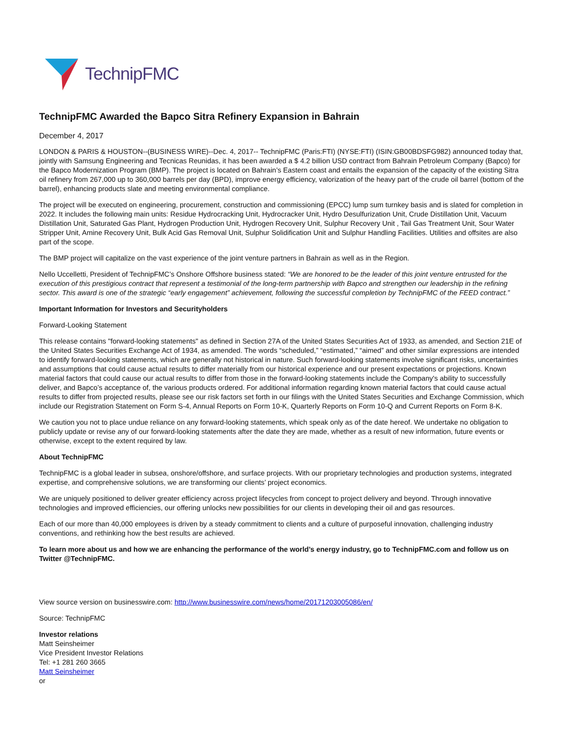TechnipFMC
TechnipFMC Awarded the Bapco Sitra Refinery Expansion in Bahrain
December 4, 2017
LONDON & PARIS & HOUSTON--(BUSINESS WIRE)--Dec. 4, 2017-- TechnipFMC (Paris:FTI) (NYSE:FTI) (ISIN:GB00BDSFG982) announced today that, jointly with Samsung Engineering and Tecnicas Reunidas, it has been awarded a $ 4.2 billion USD contract from Bahrain Petroleum Company (Bapco) for the Bapco Modernization Program (BMP). The project is located on Bahrain’s Eastern coast and entails the expansion of the capacity of the existing Sitra oil refinery from 267,000 up to 360,000 barrels per day (BPD), improve energy efficiency, valorization of the heavy part of the crude oil barrel (bottom of the barrel), enhancing products slate and meeting environmental compliance.
The project will be executed on engineering, procurement, construction and commissioning (EPCC) lump sum turnkey basis and is slated for completion in 2022. It includes the following main units: Residue Hydrocracking Unit, Hydrocracker Unit, Hydro Desulfurization Unit, Crude Distillation Unit, Vacuum Distillation Unit, Saturated Gas Plant, Hydrogen Production Unit, Hydrogen Recovery Unit, Sulphur Recovery Unit , Tail Gas Treatment Unit, Sour Water Stripper Unit, Amine Recovery Unit, Bulk Acid Gas Removal Unit, Sulphur Solidification Unit and Sulphur Handling Facilities. Utilities and offsites are also part of the scope.
The BMP project will capitalize on the vast experience of the joint venture partners in Bahrain as well as in the Region.
Nello Uccelletti, President of TechnipFMC’s Onshore Offshore business stated: “We are honored to be the leader of this joint venture entrusted for the execution of this prestigious contract that represent a testimonial of the long-term partnership with Bapco and strengthen our leadership in the refining sector. This award is one of the strategic “early engagement” achievement, following the successful completion by TechnipFMC of the FEED contract.”
Important Information for Investors and Securityholders
Forward-Looking Statement
This release contains "forward-looking statements" as defined in Section 27A of the United States Securities Act of 1933, as amended, and Section 21E of the United States Securities Exchange Act of 1934, as amended. The words “scheduled,” “estimated,” “aimed” and other similar expressions are intended to identify forward-looking statements, which are generally not historical in nature. Such forward-looking statements involve significant risks, uncertainties and assumptions that could cause actual results to differ materially from our historical experience and our present expectations or projections. Known material factors that could cause our actual results to differ from those in the forward-looking statements include the Company's ability to successfully deliver, and Bapco’s acceptance of, the various products ordered. For additional information regarding known material factors that could cause actual results to differ from projected results, please see our risk factors set forth in our filings with the United States Securities and Exchange Commission, which include our Registration Statement on Form S-4, Annual Reports on Form 10-K, Quarterly Reports on Form 10-Q and Current Reports on Form 8-K.
We caution you not to place undue reliance on any forward-looking statements, which speak only as of the date hereof. We undertake no obligation to publicly update or revise any of our forward-looking statements after the date they are made, whether as a result of new information, future events or otherwise, except to the extent required by law.
About TechnipFMC
TechnipFMC is a global leader in subsea, onshore/offshore, and surface projects. With our proprietary technologies and production systems, integrated expertise, and comprehensive solutions, we are transforming our clients’ project economics.
We are uniquely positioned to deliver greater efficiency across project lifecycles from concept to project delivery and beyond. Through innovative technologies and improved efficiencies, our offering unlocks new possibilities for our clients in developing their oil and gas resources.
Each of our more than 40,000 employees is driven by a steady commitment to clients and a culture of purposeful innovation, challenging industry conventions, and rethinking how the best results are achieved.
To learn more about us and how we are enhancing the performance of the world’s energy industry, go to TechnipFMC.com and follow us on Twitter @TechnipFMC.
View source version on businesswire.com: http://www.businesswire.com/news/home/20171203005086/en/
Source: TechnipFMC
Investor relations
Matt Seinsheimer
Vice President Investor Relations
Tel: +1 281 260 3665
Matt Seinsheimer
or